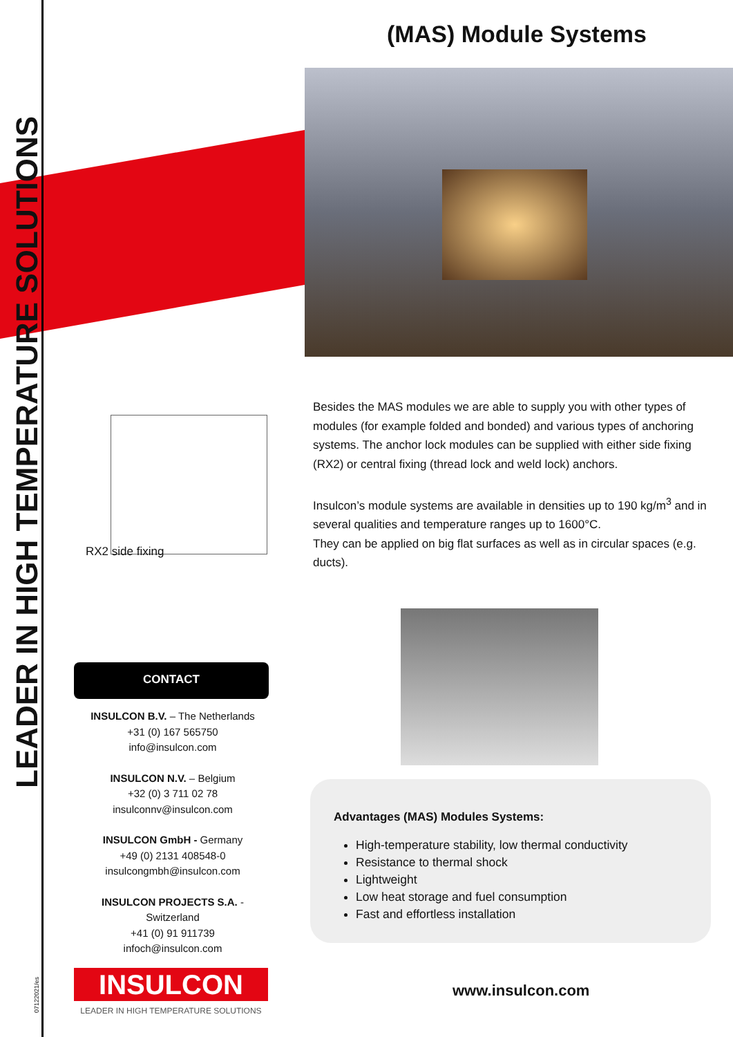LEADER IN HIGH TEMPERATURE SOLUTIONS
07122021/es
(MAS) Module Systems
RX2 side fixing
Besides the MAS modules we are able to supply you with other types of modules (for example folded and bonded) and various types of anchoring systems. The anchor lock modules can be supplied with either side fixing (RX2) or central fixing (thread lock and weld lock) anchors.
Insulcon’s module systems are available in densities up to 190 kg/m<sup>3</sup> and in several qualities and temperature ranges up to 1600°C.
They can be applied on big flat surfaces as well as in circular spaces (e.g. ducts).
CONTACT
INSULCON B.V. – The Netherlands
+31 (0) 167 565750
info@insulcon.com
INSULCON N.V. – Belgium
+32 (0) 3 711 02 78
insulconnv@insulcon.com
INSULCON GmbH - Germany
+49 (0) 2131 408548-0
insulcongmbh@insulcon.com
INSULCON PROJECTS S.A. - Switzerland
+41 (0) 91 911739
infoch@insulcon.com
Advantages (MAS) Modules Systems:
High-temperature stability, low thermal conductivity
Resistance to thermal shock
Lightweight
Low heat storage and fuel consumption
Fast and effortless installation
INSULCON
LEADER IN HIGH TEMPERATURE SOLUTIONS
www.insulcon.com